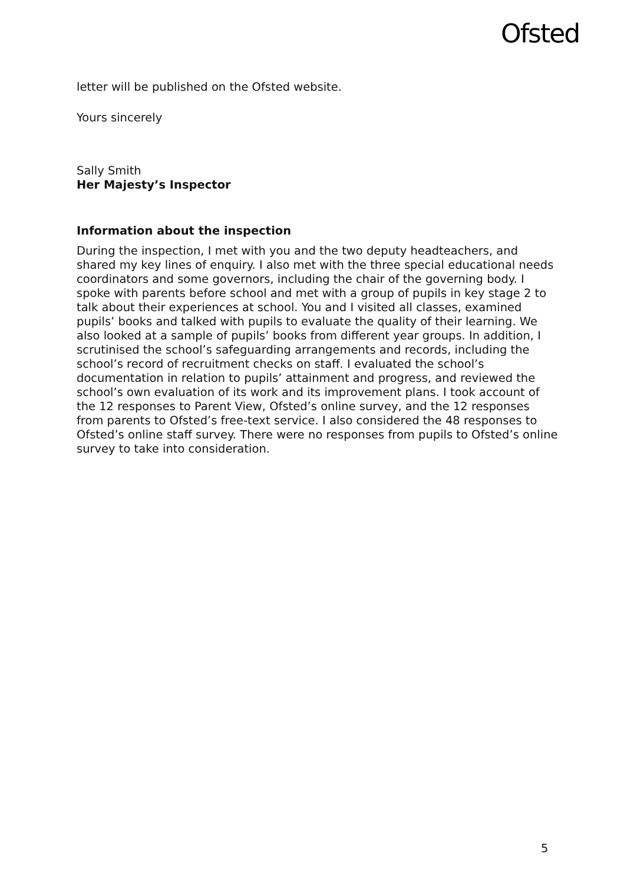Ofsted
letter will be published on the Ofsted website.
Yours sincerely
Sally Smith
Her Majesty’s Inspector
Information about the inspection
During the inspection, I met with you and the two deputy headteachers, and shared my key lines of enquiry. I also met with the three special educational needs coordinators and some governors, including the chair of the governing body. I spoke with parents before school and met with a group of pupils in key stage 2 to talk about their experiences at school. You and I visited all classes, examined pupils’ books and talked with pupils to evaluate the quality of their learning. We also looked at a sample of pupils’ books from different year groups. In addition, I scrutinised the school’s safeguarding arrangements and records, including the school’s record of recruitment checks on staff. I evaluated the school’s documentation in relation to pupils’ attainment and progress, and reviewed the school’s own evaluation of its work and its improvement plans. I took account of the 12 responses to Parent View, Ofsted’s online survey, and the 12 responses from parents to Ofsted’s free-text service. I also considered the 48 responses to Ofsted’s online staff survey. There were no responses from pupils to Ofsted’s online survey to take into consideration.
5